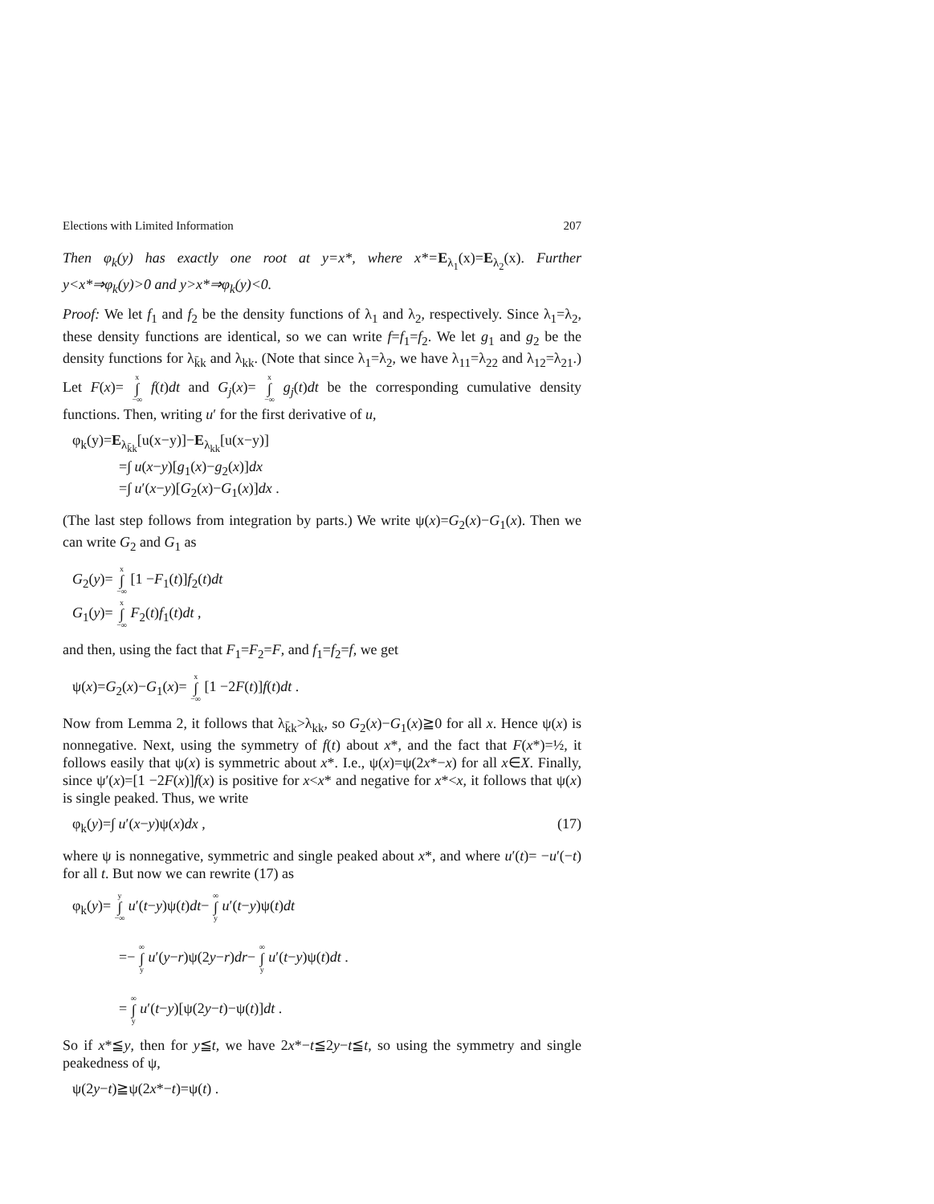Elections with Limited Information 207
Then φ<sub>k</sub>(y) has exactly one root at y=x*, where x*=E<sub>λ<sub>1</sub></sub>(x)=E<sub>λ<sub>2</sub></sub>(x). Further y<x*⇒φ<sub>k</sub>(y)>0 and y>x*⇒φ<sub>k</sub>(y)<0.
Proof: We let f<sub>1</sub> and f<sub>2</sub> be the density functions of λ<sub>1</sub> and λ<sub>2</sub>, respectively. Since λ<sub>1</sub>=λ<sub>2</sub>, these density functions are identical, so we can write f=f<sub>1</sub>=f<sub>2</sub>. We let g<sub>1</sub> and g<sub>2</sub> be the density functions for λ<sub>k̄k</sub> and λ<sub>kk</sub>. (Note that since λ<sub>1</sub>=λ<sub>2</sub>, we have λ<sub>11</sub>=λ<sub>22</sub> and λ<sub>12</sub>=λ<sub>21</sub>.) Let F(x)= x ∫ −∞ f(t)dt and G<sub>j</sub>(x)= x ∫ −∞ g<sub>j</sub>(t)dt be the corresponding cumulative density functions. Then, writing u′ for the first derivative of u,
φ<sub>k</sub>(y)=E<sub>λ<sub>k̄k</sub></sub>[u(x−y)]−E<sub>λ<sub>kk</sub></sub>[u(x−y)]
=∫ u(x−y)[g<sub>1</sub>(x)−g<sub>2</sub>(x)]dx
=∫ u′(x−y)[G<sub>2</sub>(x)−G<sub>1</sub>(x)]dx .
(The last step follows from integration by parts.) We write ψ(x)=G<sub>2</sub>(x)−G<sub>1</sub>(x). Then we can write G<sub>2</sub> and G<sub>1</sub> as
G<sub>2</sub>(y)= x ∫ −∞ [1 −F<sub>1</sub>(t)]f<sub>2</sub>(t)dt
G<sub>1</sub>(y)= x ∫ −∞ F<sub>2</sub>(t)f<sub>1</sub>(t)dt ,
and then, using the fact that F<sub>1</sub>=F<sub>2</sub>=F, and f<sub>1</sub>=f<sub>2</sub>=f, we get
ψ(x)=G<sub>2</sub>(x)−G<sub>1</sub>(x)= x ∫ −∞ [1 −2F(t)]f(t)dt .
Now from Lemma 2, it follows that λ<sub>k̄k</sub>>λ<sub>kk</sub>, so G<sub>2</sub>(x)−G<sub>1</sub>(x)≧0 for all x. Hence ψ(x) is nonnegative. Next, using the symmetry of f(t) about x*, and the fact that F(x*)=½, it follows easily that ψ(x) is symmetric about x*. I.e., ψ(x)=ψ(2x*−x) for all x∈X. Finally, since ψ′(x)=[1 −2F(x)]f(x) is positive for x<x* and negative for x*<x, it follows that ψ(x) is single peaked. Thus, we write
φ<sub>k</sub>(y)=∫ u′(x−y)ψ(x)dx , (17)
where ψ is nonnegative, symmetric and single peaked about x*, and where u′(t)= −u′(−t) for all t. But now we can rewrite (17) as
φ<sub>k</sub>(y)= y ∫ −∞ u′(t−y)ψ(t)dt− ∞ ∫ y u′(t−y)ψ(t)dt
=− ∞ ∫ y u′(y−r)ψ(2y−r)dr− ∞ ∫ y u′(t−y)ψ(t)dt .
= ∞ ∫ y u′(t−y)[ψ(2y−t)−ψ(t)]dt .
So if x*≦y, then for y≦t, we have 2x*−t≦2y−t≦t, so using the symmetry and single peakedness of ψ,
ψ(2y−t)≧ψ(2x*−t)=ψ(t) .